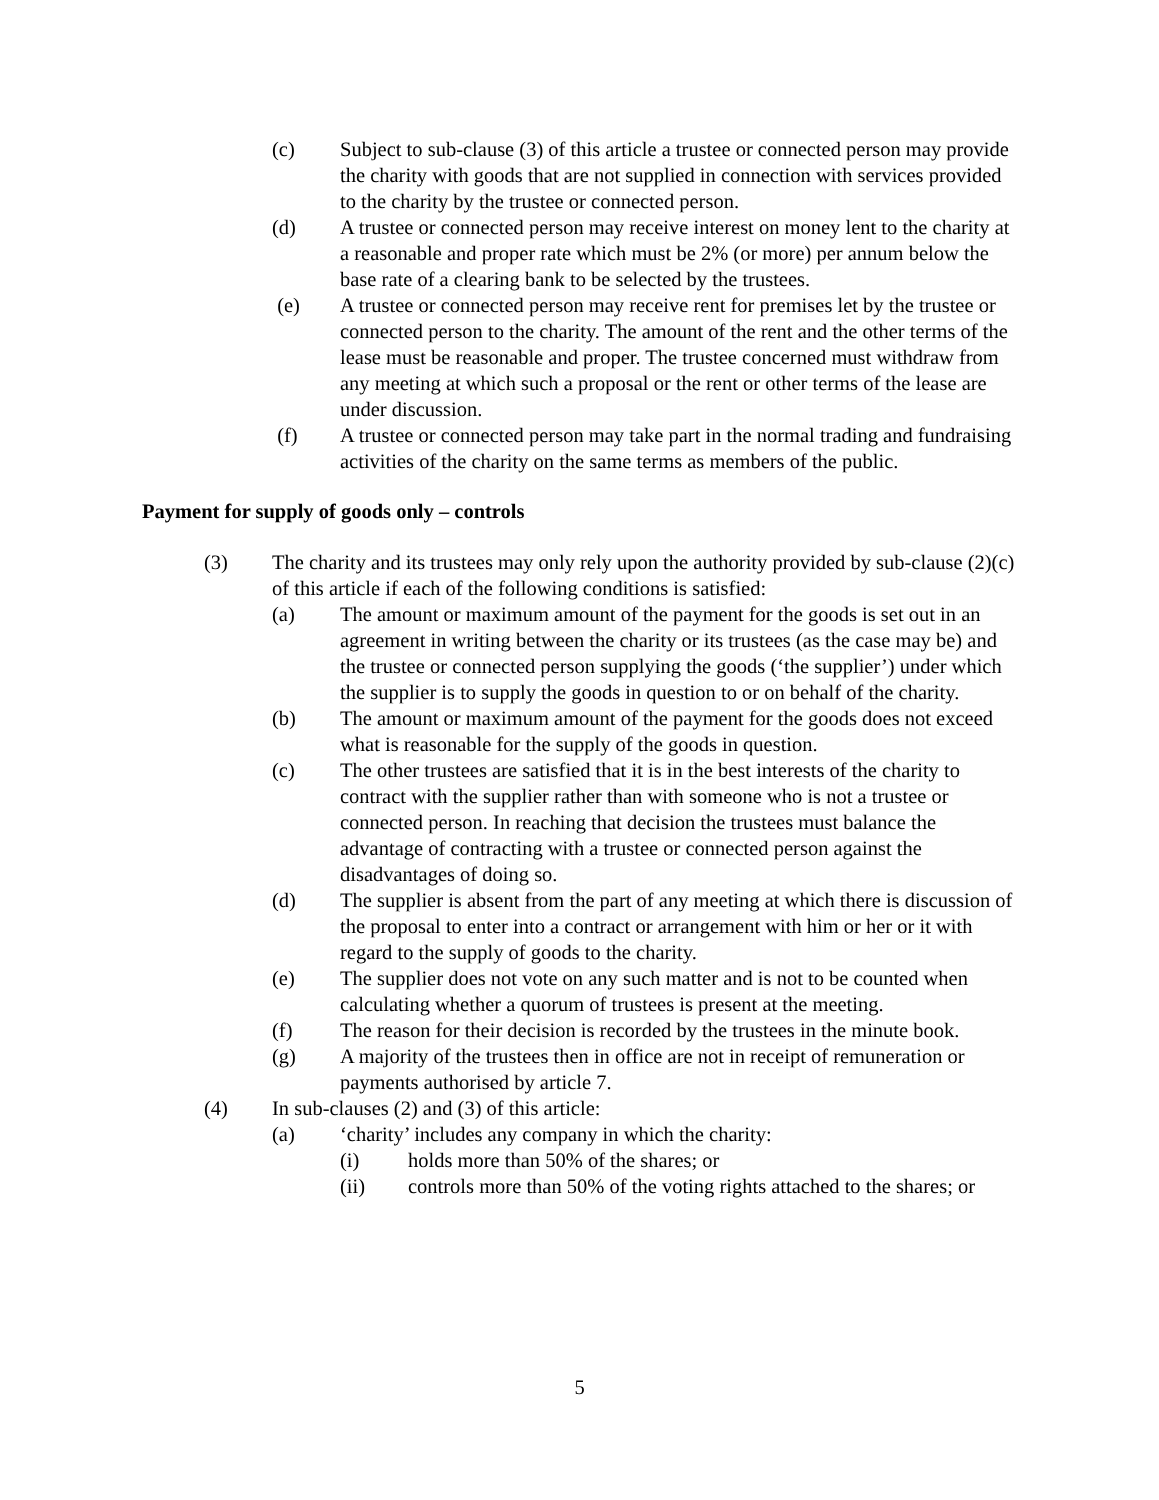(c) Subject to sub-clause (3) of this article a trustee or connected person may provide the charity with goods that are not supplied in connection with services provided to the charity by the trustee or connected person.
(d) A trustee or connected person may receive interest on money lent to the charity at a reasonable and proper rate which must be 2% (or more) per annum below the base rate of a clearing bank to be selected by the trustees.
(e) A trustee or connected person may receive rent for premises let by the trustee or connected person to the charity. The amount of the rent and the other terms of the lease must be reasonable and proper. The trustee concerned must withdraw from any meeting at which such a proposal or the rent or other terms of the lease are under discussion.
(f) A trustee or connected person may take part in the normal trading and fundraising activities of the charity on the same terms as members of the public.
Payment for supply of goods only – controls
(3) The charity and its trustees may only rely upon the authority provided by sub-clause (2)(c) of this article if each of the following conditions is satisfied:
(a) The amount or maximum amount of the payment for the goods is set out in an agreement in writing between the charity or its trustees (as the case may be) and the trustee or connected person supplying the goods (‘the supplier’) under which the supplier is to supply the goods in question to or on behalf of the charity.
(b) The amount or maximum amount of the payment for the goods does not exceed what is reasonable for the supply of the goods in question.
(c) The other trustees are satisfied that it is in the best interests of the charity to contract with the supplier rather than with someone who is not a trustee or connected person. In reaching that decision the trustees must balance the advantage of contracting with a trustee or connected person against the disadvantages of doing so.
(d) The supplier is absent from the part of any meeting at which there is discussion of the proposal to enter into a contract or arrangement with him or her or it with regard to the supply of goods to the charity.
(e) The supplier does not vote on any such matter and is not to be counted when calculating whether a quorum of trustees is present at the meeting.
(f) The reason for their decision is recorded by the trustees in the minute book.
(g) A majority of the trustees then in office are not in receipt of remuneration or payments authorised by article 7.
(4) In sub-clauses (2) and (3) of this article:
(a) ‘charity’ includes any company in which the charity:
(i) holds more than 50% of the shares; or
(ii) controls more than 50% of the voting rights attached to the shares; or
5